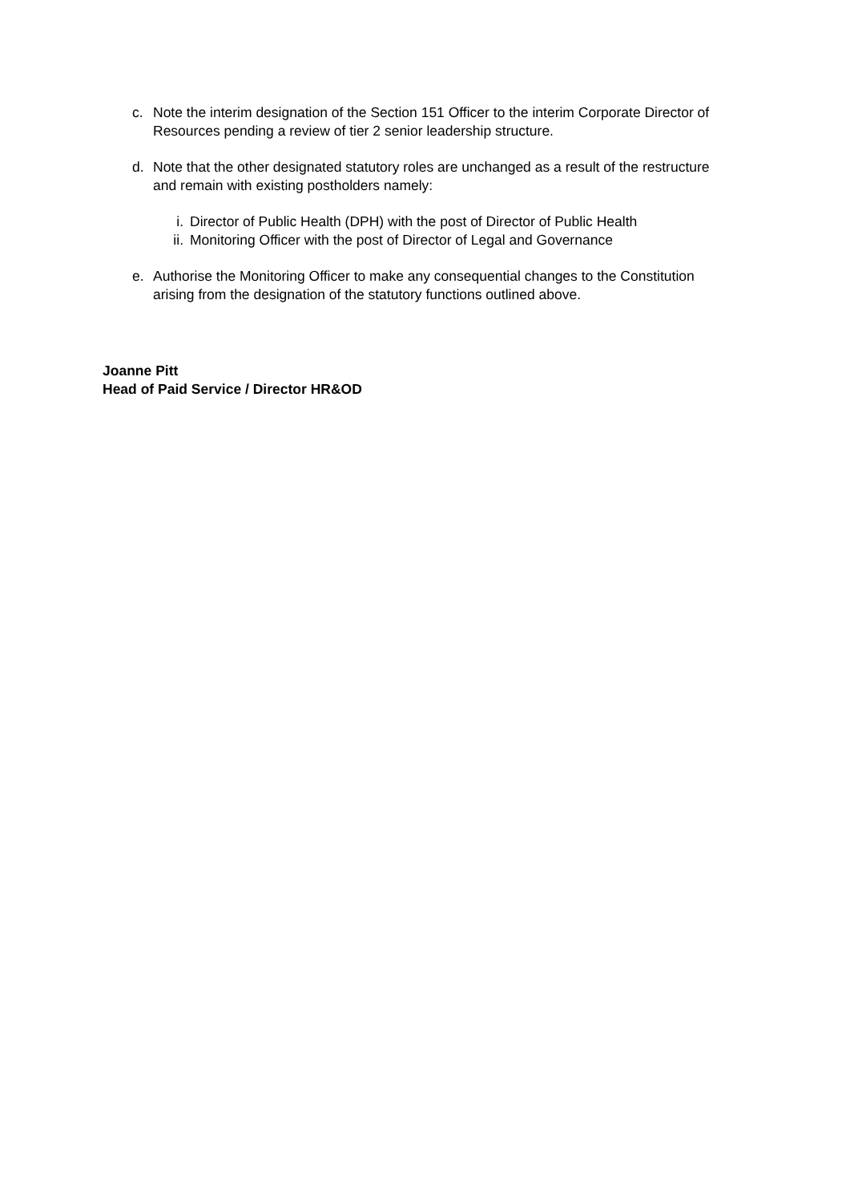c. Note the interim designation of the Section 151 Officer to the interim Corporate Director of Resources pending a review of tier 2 senior leadership structure.
d. Note that the other designated statutory roles are unchanged as a result of the restructure and remain with existing postholders namely:
i. Director of Public Health (DPH) with the post of Director of Public Health
ii.
Monitoring Officer with the post of Director of Legal and Governance
e. Authorise the Monitoring Officer to make any consequential changes to the Constitution arising from the designation of the statutory functions outlined above.
Joanne Pitt
Head of Paid Service / Director HR&OD